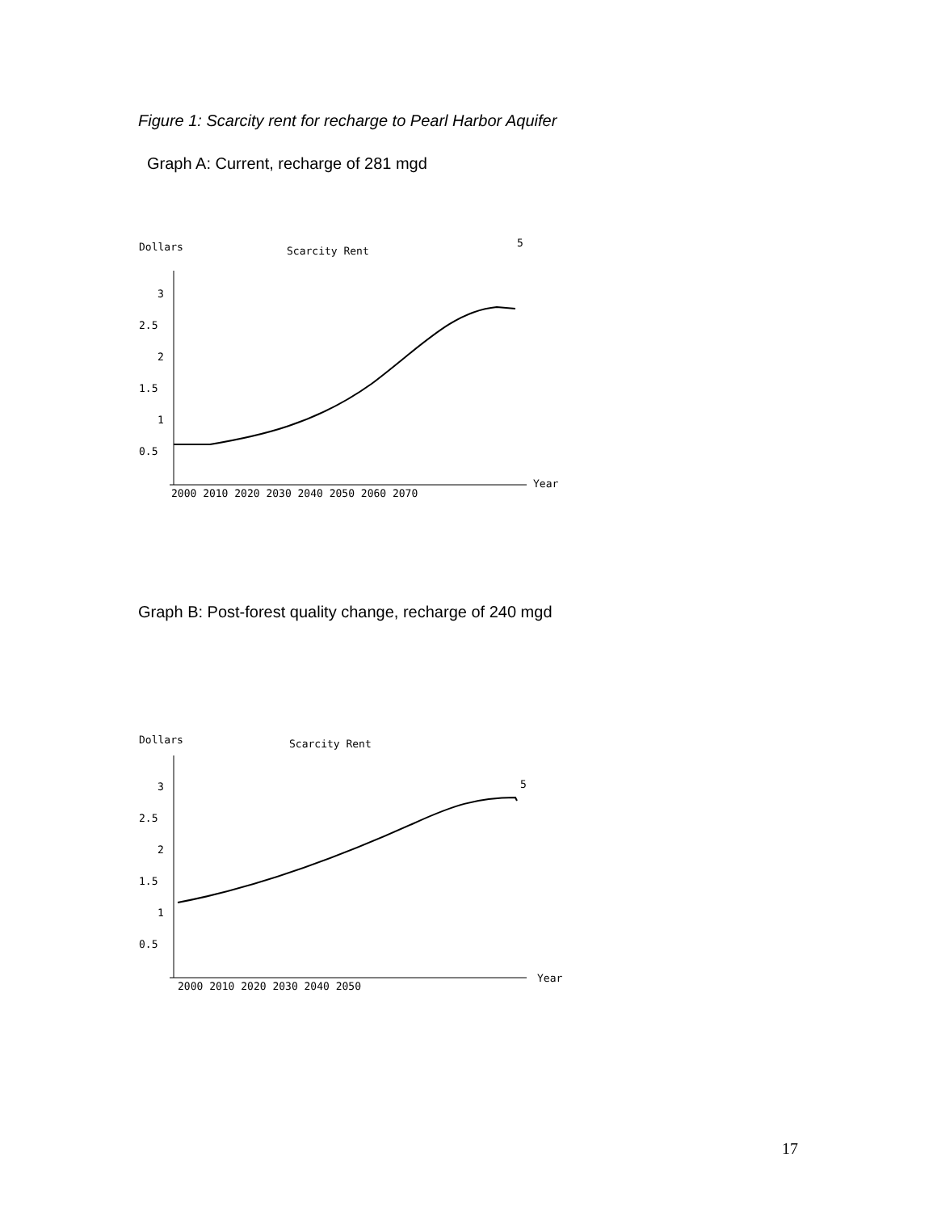Figure 1: Scarcity rent for recharge to Pearl Harbor Aquifer
Graph A: Current, recharge of 281 mgd
Dollars
Scarcity Rent
3
2.5
2
1.5
1
0.5
5
Year
2000 2010 2020 2030 2040 2050 2060 2070
Graph B: Post-forest quality change, recharge of 240 mgd
Dollars
Scarcity Rent
3
2.5
2
1.5
1
0.5
5
Year
2000 2010 2020 2030 2040 2050
17